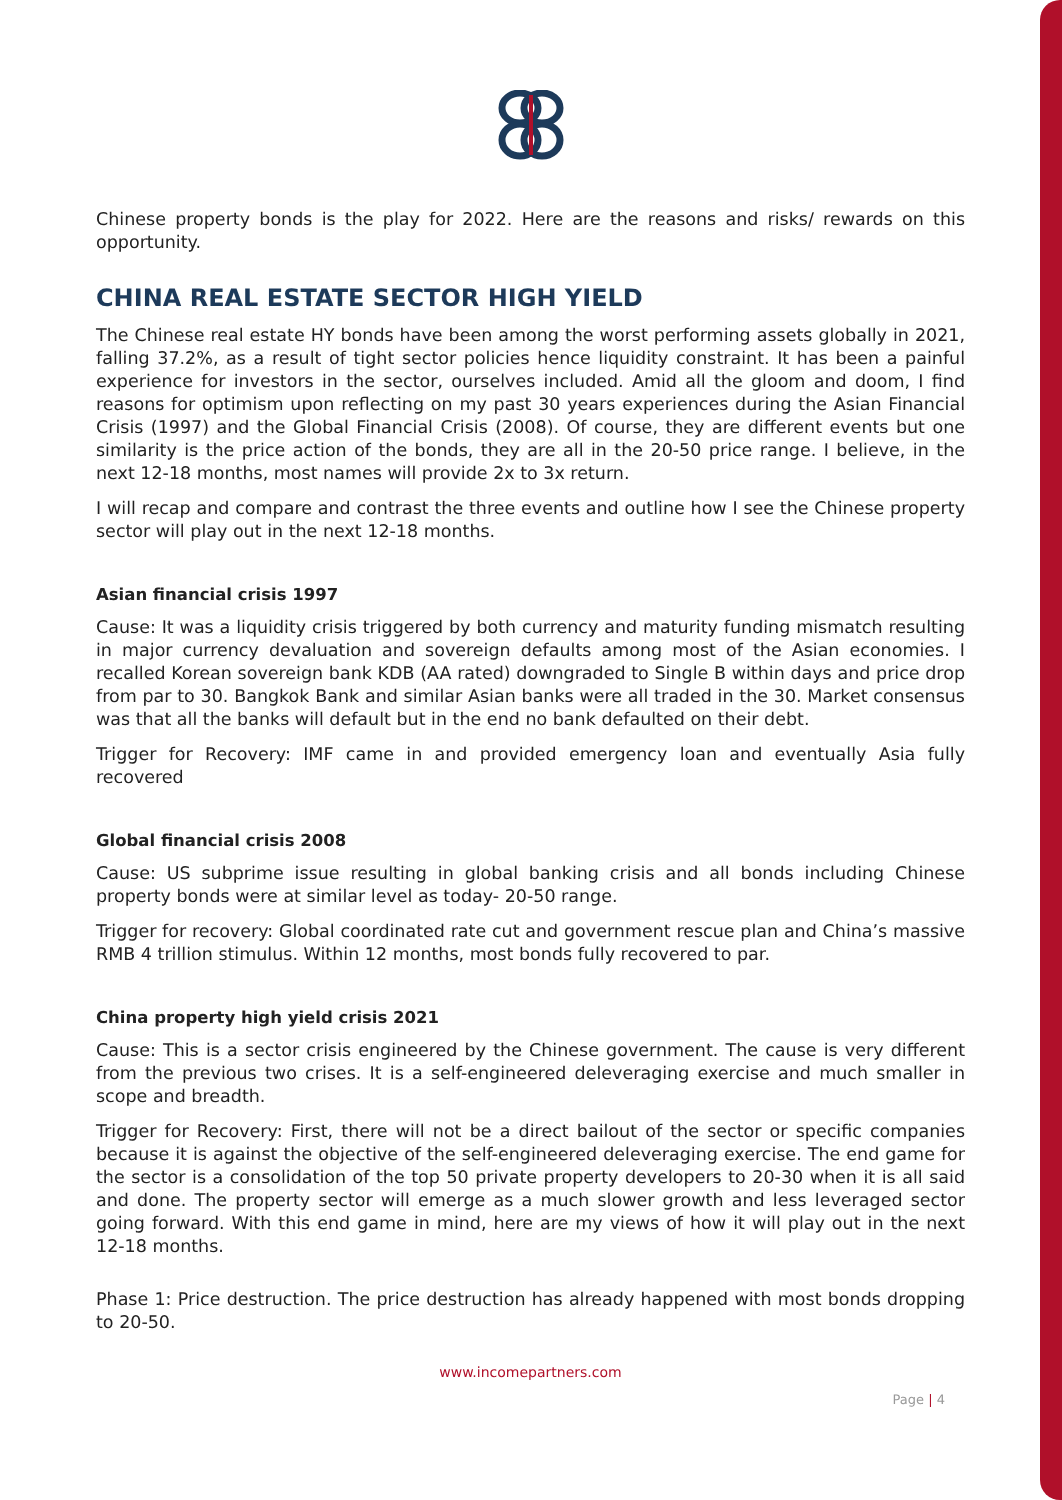Chinese property bonds is the play for 2022. Here are the reasons and risks/ rewards on this opportunity.
CHINA REAL ESTATE SECTOR HIGH YIELD
The Chinese real estate HY bonds have been among the worst performing assets globally in 2021, falling 37.2%, as a result of tight sector policies hence liquidity constraint. It has been a painful experience for investors in the sector, ourselves included. Amid all the gloom and doom, I find reasons for optimism upon reflecting on my past 30 years experiences during the Asian Financial Crisis (1997) and the Global Financial Crisis (2008). Of course, they are different events but one similarity is the price action of the bonds, they are all in the 20-50 price range. I believe, in the next 12-18 months, most names will provide 2x to 3x return.
I will recap and compare and contrast the three events and outline how I see the Chinese property sector will play out in the next 12-18 months.
Asian financial crisis 1997
Cause: It was a liquidity crisis triggered by both currency and maturity funding mismatch resulting in major currency devaluation and sovereign defaults among most of the Asian economies. I recalled Korean sovereign bank KDB (AA rated) downgraded to Single B within days and price drop from par to 30. Bangkok Bank and similar Asian banks were all traded in the 30. Market consensus was that all the banks will default but in the end no bank defaulted on their debt.
Trigger for Recovery: IMF came in and provided emergency loan and eventually Asia fully recovered
Global financial crisis 2008
Cause: US subprime issue resulting in global banking crisis and all bonds including Chinese property bonds were at similar level as today- 20-50 range.
Trigger for recovery: Global coordinated rate cut and government rescue plan and China’s massive RMB 4 trillion stimulus. Within 12 months, most bonds fully recovered to par.
China property high yield crisis 2021
Cause: This is a sector crisis engineered by the Chinese government. The cause is very different from the previous two crises. It is a self-engineered deleveraging exercise and much smaller in scope and breadth.
Trigger for Recovery: First, there will not be a direct bailout of the sector or specific companies because it is against the objective of the self-engineered deleveraging exercise. The end game for the sector is a consolidation of the top 50 private property developers to 20-30 when it is all said and done. The property sector will emerge as a much slower growth and less leveraged sector going forward. With this end game in mind, here are my views of how it will play out in the next 12-18 months.
Phase 1: Price destruction. The price destruction has already happened with most bonds dropping to 20-50.
www.incomepartners.com
Page | 4